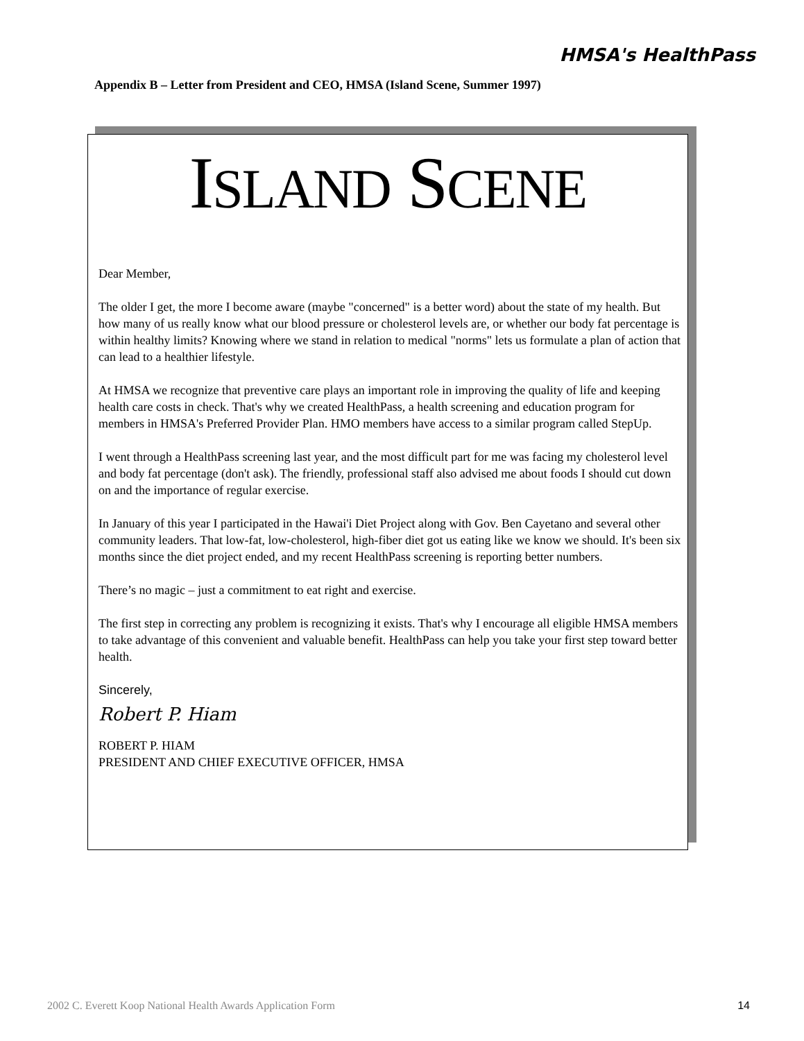HMSA's HealthPass
Appendix B – Letter from President and CEO, HMSA (Island Scene, Summer 1997)
ISLAND SCENE
Dear Member,
The older I get, the more I become aware (maybe "concerned" is a better word) about the state of my health. But how many of us really know what our blood pressure or cholesterol levels are, or whether our body fat percentage is within healthy limits? Knowing where we stand in relation to medical "norms" lets us formulate a plan of action that can lead to a healthier lifestyle.
At HMSA we recognize that preventive care plays an important role in improving the quality of life and keeping health care costs in check. That's why we created HealthPass, a health screening and education program for members in HMSA's Preferred Provider Plan. HMO members have access to a similar program called StepUp.
I went through a HealthPass screening last year, and the most difficult part for me was facing my cholesterol level and body fat percentage (don't ask). The friendly, professional staff also advised me about foods I should cut down on and the importance of regular exercise.
In January of this year I participated in the Hawai'i Diet Project along with Gov. Ben Cayetano and several other community leaders. That low-fat, low-cholesterol, high-fiber diet got us eating like we know we should. It's been six months since the diet project ended, and my recent HealthPass screening is reporting better numbers.
There’s no magic – just a commitment to eat right and exercise.
The first step in correcting any problem is recognizing it exists. That's why I encourage all eligible HMSA members to take advantage of this convenient and valuable benefit. HealthPass can help you take your first step toward better health.
Sincerely,
Robert P. Hiam
ROBERT P. HIAM
PRESIDENT AND CHIEF EXECUTIVE OFFICER, HMSA
2002 C. Everett Koop National Health Awards Application Form
14